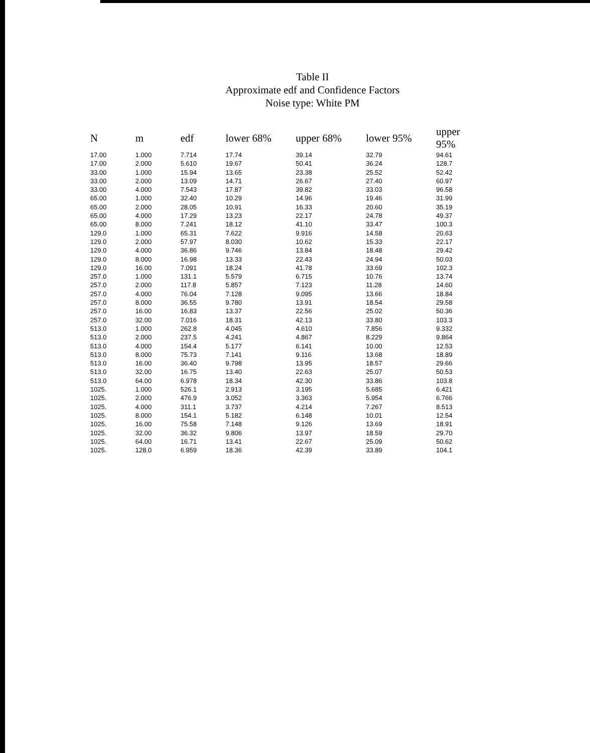Table II
Approximate edf and Confidence Factors
Noise type: White PM
| N | m | edf | lower 68% | upper 68% | lower 95% | upper 95% |
| --- | --- | --- | --- | --- | --- | --- |
| 17.00 | 1.000 | 7.714 | 17.74 | 39.14 | 32.79 | 94.61 |
| 17.00 | 2.000 | 5.610 | 19.67 | 50.41 | 36.24 | 128.7 |
| 33.00 | 1.000 | 15.94 | 13.65 | 23.38 | 25.52 | 52.42 |
| 33.00 | 2.000 | 13.09 | 14.71 | 26.67 | 27.40 | 60.97 |
| 33.00 | 4.000 | 7.543 | 17.87 | 39.82 | 33.03 | 96.58 |
| 65.00 | 1.000 | 32.40 | 10.29 | 14.96 | 19.46 | 31.99 |
| 65.00 | 2.000 | 28.05 | 10.91 | 16.33 | 20.60 | 35.19 |
| 65.00 | 4.000 | 17.29 | 13.23 | 22.17 | 24.78 | 49.37 |
| 65.00 | 8.000 | 7.241 | 18.12 | 41.10 | 33.47 | 100.3 |
| 129.0 | 1.000 | 65.31 | 7.622 | 9.916 | 14.58 | 20.63 |
| 129.0 | 2.000 | 57.97 | 8.030 | 10.62 | 15.33 | 22.17 |
| 129.0 | 4.000 | 36.86 | 9.746 | 13.84 | 18.48 | 29.42 |
| 129.0 | 8.000 | 16.98 | 13.33 | 22.43 | 24.94 | 50.03 |
| 129.0 | 16.00 | 7.091 | 18.24 | 41.78 | 33.69 | 102.3 |
| 257.0 | 1.000 | 131.1 | 5.579 | 6.715 | 10.76 | 13.74 |
| 257.0 | 2.000 | 117.8 | 5.857 | 7.123 | 11.28 | 14.60 |
| 257.0 | 4.000 | 76.04 | 7.128 | 9.095 | 13.66 | 18.84 |
| 257.0 | 8.000 | 36.55 | 9.780 | 13.91 | 18.54 | 29.58 |
| 257.0 | 16.00 | 16.83 | 13.37 | 22.56 | 25.02 | 50.36 |
| 257.0 | 32.00 | 7.016 | 18.31 | 42.13 | 33.80 | 103.3 |
| 513.0 | 1.000 | 262.8 | 4.045 | 4.610 | 7.856 | 9.332 |
| 513.0 | 2.000 | 237.5 | 4.241 | 4.867 | 8.229 | 9.864 |
| 513.0 | 4.000 | 154.4 | 5.177 | 6.141 | 10.00 | 12.53 |
| 513.0 | 8.000 | 75.73 | 7.141 | 9.116 | 13.68 | 18.89 |
| 513.0 | 16.00 | 36.40 | 9.798 | 13.95 | 18.57 | 29.66 |
| 513.0 | 32.00 | 16.75 | 13.40 | 22.63 | 25.07 | 50.53 |
| 513.0 | 64.00 | 6.978 | 18.34 | 42.30 | 33.86 | 103.8 |
| 1025. | 1.000 | 526.1 | 2.913 | 3.195 | 5.685 | 6.421 |
| 1025. | 2.000 | 476.9 | 3.052 | 3.363 | 5.954 | 6.766 |
| 1025. | 4.000 | 311.1 | 3.737 | 4.214 | 7.267 | 8.513 |
| 1025. | 8.000 | 154.1 | 5.182 | 6.148 | 10.01 | 12.54 |
| 1025. | 16.00 | 75.58 | 7.148 | 9.126 | 13.69 | 18.91 |
| 1025. | 32.00 | 36.32 | 9.806 | 13.97 | 18.59 | 29.70 |
| 1025. | 64.00 | 16.71 | 13.41 | 22.67 | 25.09 | 50.62 |
| 1025. | 128.0 | 6.959 | 18.36 | 42.39 | 33.89 | 104.1 |